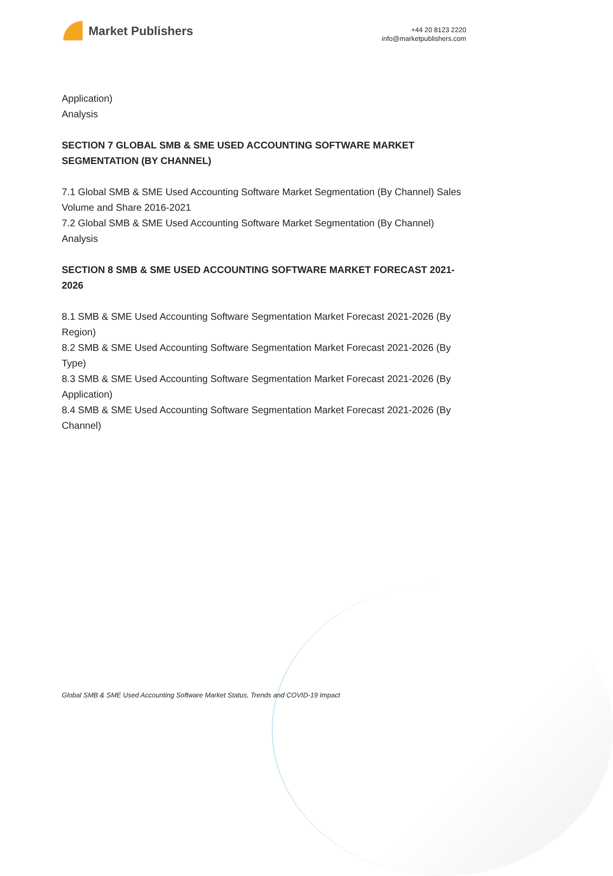Market Publishers
+44 20 8123 2220
info@marketpublishers.com
Application)
Analysis
SECTION 7 GLOBAL SMB & SME USED ACCOUNTING SOFTWARE MARKET SEGMENTATION (BY CHANNEL)
7.1 Global SMB & SME Used Accounting Software Market Segmentation (By Channel) Sales
Volume and Share 2016-2021
7.2 Global SMB & SME Used Accounting Software Market Segmentation (By Channel) Analysis
SECTION 8 SMB & SME USED ACCOUNTING SOFTWARE MARKET FORECAST 2021-2026
8.1 SMB & SME Used Accounting Software Segmentation Market Forecast 2021-2026 (By
Region)
8.2 SMB & SME Used Accounting Software Segmentation Market Forecast 2021-2026 (By Type)
8.3 SMB & SME Used Accounting Software Segmentation Market Forecast 2021-2026 (By
Application)
8.4 SMB & SME Used Accounting Software Segmentation Market Forecast 2021-2026 (By
Channel)
Global SMB & SME Used Accounting Software Market Status, Trends and COVID-19 Impact